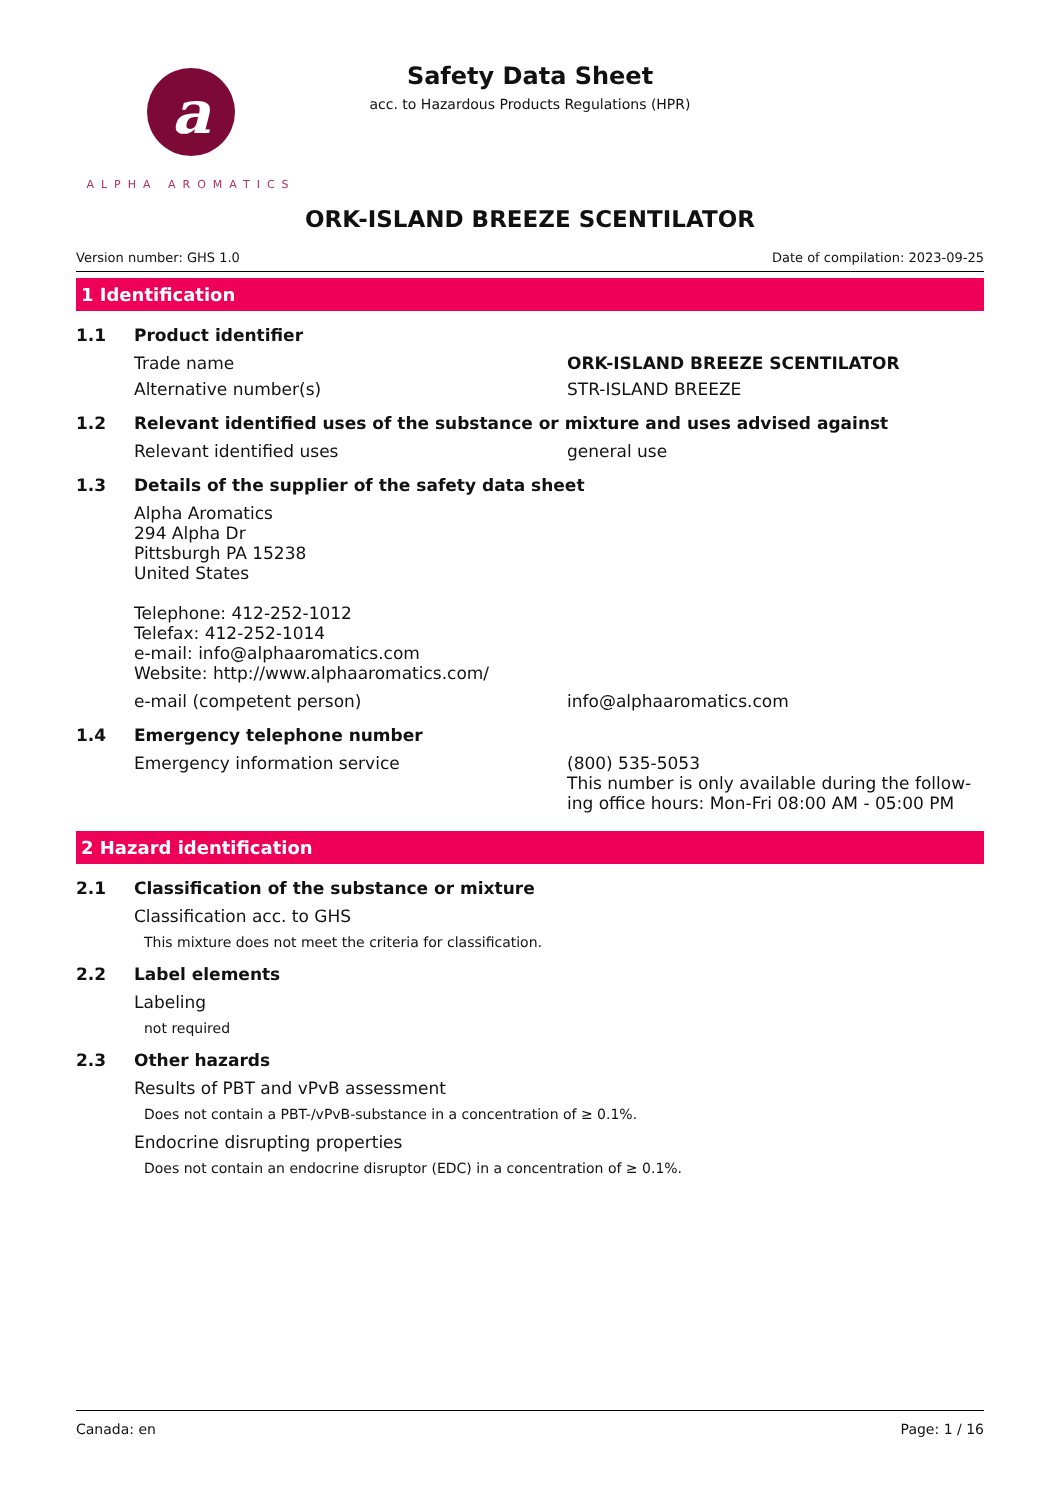a
ALPHA AROMATICS
Safety Data Sheet
acc. to Hazardous Products Regulations (HPR)
ORK-ISLAND BREEZE SCENTILATOR
Version number: GHS 1.0 Date of compilation: 2023-09-25
1 Identification
1.1 Product identifier
Trade name ORK-ISLAND BREEZE SCENTILATOR
Alternative number(s) STR-ISLAND BREEZE
1.2 Relevant identified uses of the substance or mixture and uses advised against
Relevant identified uses general use
1.3 Details of the supplier of the safety data sheet
Alpha Aromatics
294 Alpha Dr
Pittsburgh PA 15238
United States
Telephone: 412-252-1012
Telefax: 412-252-1014
e-mail: info@alphaaromatics.com
Website: http://www.alphaaromatics.com/
e-mail (competent person) info@alphaaromatics.com
1.4 Emergency telephone number
Emergency information service (800) 535-5053
This number is only available during the follow-ing office hours: Mon-Fri 08:00 AM - 05:00 PM
2 Hazard identification
2.1 Classification of the substance or mixture
Classification acc. to GHS
This mixture does not meet the criteria for classification.
2.2 Label elements
Labeling
not required
2.3 Other hazards
Results of PBT and vPvB assessment
Does not contain a PBT-/vPvB-substance in a concentration of ≥ 0.1%.
Endocrine disrupting properties
Does not contain an endocrine disruptor (EDC) in a concentration of ≥ 0.1%.
Canada: en Page: 1 / 16